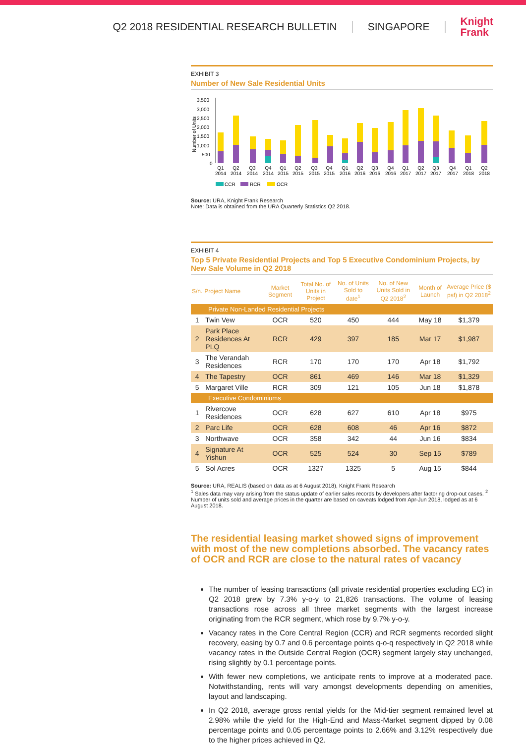Q2 2018 RESIDENTIAL RESEARCH BULLETIN SINGAPORE
Knight
Frank
EXHIBIT 3
Number of New Sale Residential Units
Number of Units
3,500
3,000
2,500
2,000
1,500
1,000
500
0
Q1
2014
Q2
2014
Q3
2014
Q4
2014
Q1
2015
Q2
2015
Q3
2015
Q4
2015
Q1
2016
Q2
2016
Q3
2016
Q4
2016
Q1
2017
Q2
2017
Q3
2017
Q4
2017
Q1
2018
Q2
2018
CCR
RCR
OCR
Source: URA, Knight Frank Research
Note: Data is obtained from the URA Quarterly Statistics Q2 2018.
EXHIBIT 4
Top 5 Private Residential Projects and Top 5 Executive Condominium Projects, by New Sale Volume in Q2 2018
| S/n. | Project Name | Market Segment | Total No. of Units in Project | No. of Units Sold to date<sup>1</sup> | No. of New Units Sold in Q2 2018<sup>2</sup> | Month of Launch | Average Price ($ psf) in Q2 2018<sup>2</sup> |
| --- | --- | --- | --- | --- | --- | --- | --- |
| Private Non-Landed Residential Projects | | | | | | | |
| 1 | Twin Vew | OCR | 520 | 450 | 444 | May 18 | $1,379 |
| 2 | Park Place Residences At PLQ | RCR | 429 | 397 | 185 | Mar 17 | $1,987 |
| 3 | The Verandah Residences | RCR | 170 | 170 | 170 | Apr 18 | $1,792 |
| 4 | The Tapestry | OCR | 861 | 469 | 146 | Mar 18 | $1,329 |
| 5 | Margaret Ville | RCR | 309 | 121 | 105 | Jun 18 | $1,878 |
| Executive Condominiums | | | | | | | |
| 1 | Rivercove Residences | OCR | 628 | 627 | 610 | Apr 18 | $975 |
| 2 | Parc Life | OCR | 628 | 608 | 46 | Apr 16 | $872 |
| 3 | Northwave | OCR | 358 | 342 | 44 | Jun 16 | $834 |
| 4 | Signature At Yishun | OCR | 525 | 524 | 30 | Sep 15 | $789 |
| 5 | Sol Acres | OCR | 1327 | 1325 | 5 | Aug 15 | $844 |
Source: URA, REALIS (based on data as at 6 August 2018), Knight Frank Research
<sup>1</sup> Sales data may vary arising from the status update of earlier sales records by developers after factoring drop-out cases. <sup>2</sup> Number of units sold and average prices in the quarter are based on caveats lodged from Apr-Jun 2018, lodged as at 6 August 2018.
The residential leasing market showed signs of improvement with most of the new completions absorbed. The vacancy rates of OCR and RCR are close to the natural rates of vacancy
The number of leasing transactions (all private residential properties excluding EC) in Q2 2018 grew by 7.3% y-o-y to 21,826 transactions. The volume of leasing transactions rose across all three market segments with the largest increase originating from the RCR segment, which rose by 9.7% y-o-y.
Vacancy rates in the Core Central Region (CCR) and RCR segments recorded slight recovery, easing by 0.7 and 0.6 percentage points q-o-q respectively in Q2 2018 while vacancy rates in the Outside Central Region (OCR) segment largely stay unchanged, rising slightly by 0.1 percentage points.
With fewer new completions, we anticipate rents to improve at a moderated pace. Notwithstanding, rents will vary amongst developments depending on amenities, layout and landscaping.
In Q2 2018, average gross rental yields for the Mid-tier segment remained level at 2.98% while the yield for the High-End and Mass-Market segment dipped by 0.08 percentage points and 0.05 percentage points to 2.66% and 3.12% respectively due to the higher prices achieved in Q2.